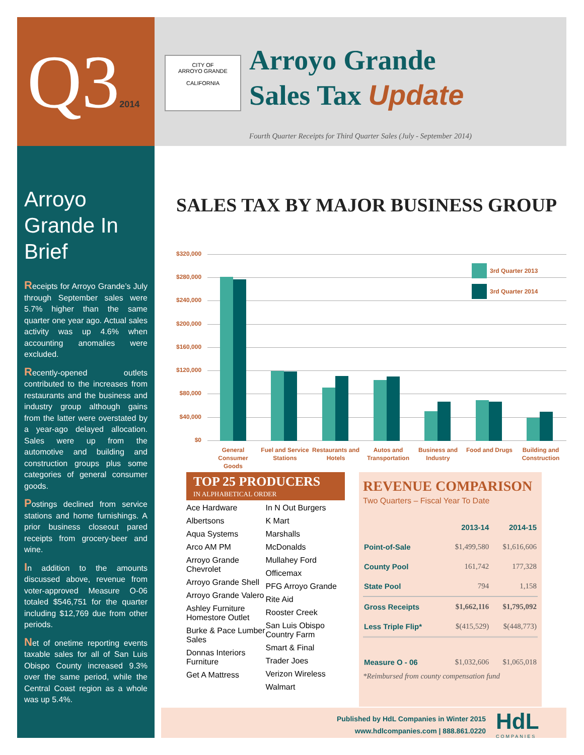Q32014
CITY OF
ARROYO GRANDE
CALIFORNIA
Arroyo Grande
Sales Tax Update
Fourth Quarter Receipts for Third Quarter Sales (July - September 2014)
Arroyo Grande In Brief
Receipts for Arroyo Grande’s July through September sales were 5.7% higher than the same quarter one year ago. Actual sales activity was up 4.6% when accounting anomalies were excluded.
Recently-opened outlets contributed to the increases from restaurants and the business and industry group although gains from the latter were overstated by a year-ago delayed allocation. Sales were up from the automotive and building and construction groups plus some categories of general consumer goods.
Postings declined from service stations and home furnishings. A prior business closeout pared receipts from grocery-beer and wine.
In addition to the amounts discussed above, revenue from voter-approved Measure O-06 totaled $546,751 for the quarter including $12,769 due from other periods.
Net of onetime reporting events taxable sales for all of San Luis Obispo County increased 9.3% over the same period, while the Central Coast region as a whole was up 5.4%.
SALES TAX BY MAJOR BUSINESS GROUP
$320,000
$280,000
$240,000
$200,000
$160,000
$120,000
$80,000
$40,000
$0
3rd Quarter 2013
3rd Quarter 2014
General Consumer Goods
Fuel and Service Stations
Restaurants and Hotels
Autos and Transportation
Business and Industry
Food and Drugs
Building and Construction
TOP 25 PRODUCERS
IN ALPHABETICAL ORDER
Ace Hardware
Albertsons
Aqua Systems
Arco AM PM
Arroyo Grande Chevrolet
Arroyo Grande Shell
Arroyo Grande Valero
Ashley Furniture Homestore Outlet
Burke & Pace Lumber Sales
Donnas Interiors Furniture
Get A Mattress
In N Out Burgers
K Mart
Marshalls
McDonalds
Mullahey Ford
Officemax
PFG Arroyo Grande
Rite Aid
Rooster Creek
San Luis Obispo Country Farm
Smart & Final
Trader Joes
Verizon Wireless
Walmart
REVENUE COMPARISON
Two Quarters – Fiscal Year To Date
| | 2013-14 | 2014-15 |
| --- | --- | --- |
| Point-of-Sale | $1,499,580 | $1,616,606 |
| County Pool | 161,742 | 177,328 |
| State Pool | 794 | 1,158 |
| Gross Receipts | $1,662,116 | $1,795,092 |
| Less Triple Flip* | $(415,529) | $(448,773) |
| Measure O - 06 | $1,032,606 | $1,065,018 |
*Reimbursed from county compensation fund
Published by HdL Companies in Winter 2015
www.hdlcompanies.com | 888.861.0220
HdL
COMPANIES